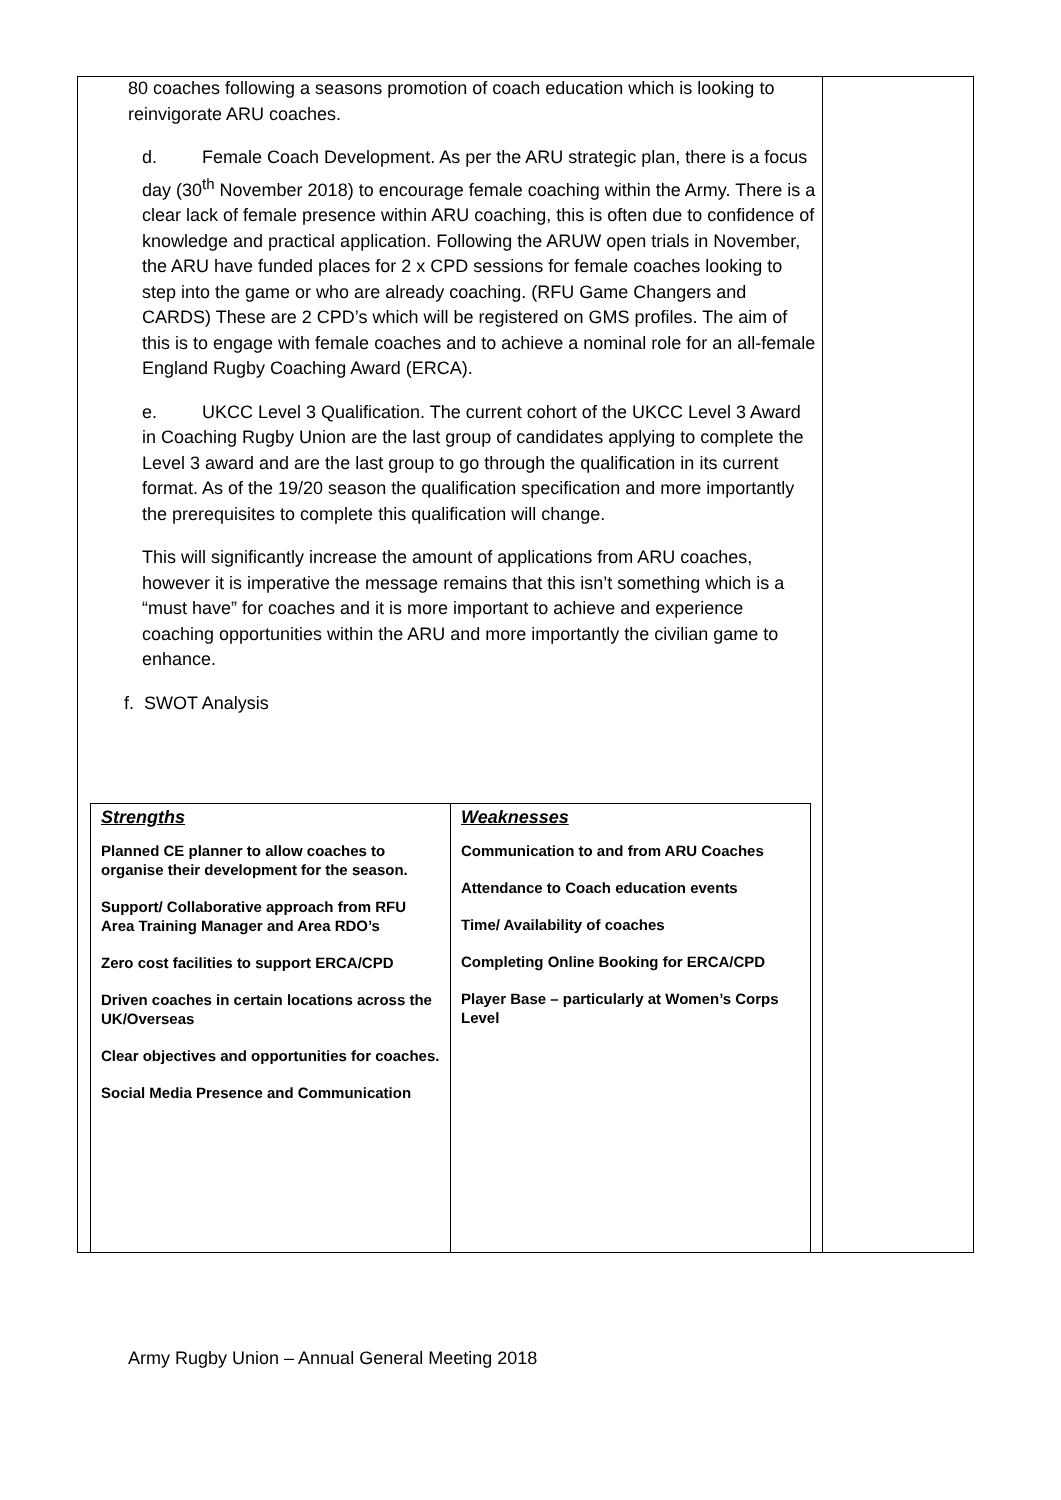80 coaches following a seasons promotion of coach education which is looking to reinvigorate ARU coaches.
d. Female Coach Development. As per the ARU strategic plan, there is a focus day (30<sup>th</sup> November 2018) to encourage female coaching within the Army. There is a clear lack of female presence within ARU coaching, this is often due to confidence of knowledge and practical application. Following the ARUW open trials in November, the ARU have funded places for 2 x CPD sessions for female coaches looking to step into the game or who are already coaching. (RFU Game Changers and CARDS) These are 2 CPD’s which will be registered on GMS profiles. The aim of this is to engage with female coaches and to achieve a nominal role for an all-female England Rugby Coaching Award (ERCA).
e. UKCC Level 3 Qualification. The current cohort of the UKCC Level 3 Award in Coaching Rugby Union are the last group of candidates applying to complete the Level 3 award and are the last group to go through the qualification in its current format. As of the 19/20 season the qualification specification and more importantly the prerequisites to complete this qualification will change.
This will significantly increase the amount of applications from ARU coaches, however it is imperative the message remains that this isn’t something which is a “must have” for coaches and it is more important to achieve and experience coaching opportunities within the ARU and more importantly the civilian game to enhance.
f. SWOT Analysis
| Strengths Planned CE planner to allow coaches to organise their development for the season. Support/ Collaborative approach from RFU Area Training Manager and Area RDO’s Zero cost facilities to support ERCA/CPD Driven coaches in certain locations across the UK/Overseas Clear objectives and opportunities for coaches. Social Media Presence and Communication | Weaknesses Communication to and from ARU Coaches Attendance to Coach education events Time/ Availability of coaches Completing Online Booking for ERCA/CPD Player Base – particularly at Women’s Corps Level |
Army Rugby Union – Annual General Meeting 2018